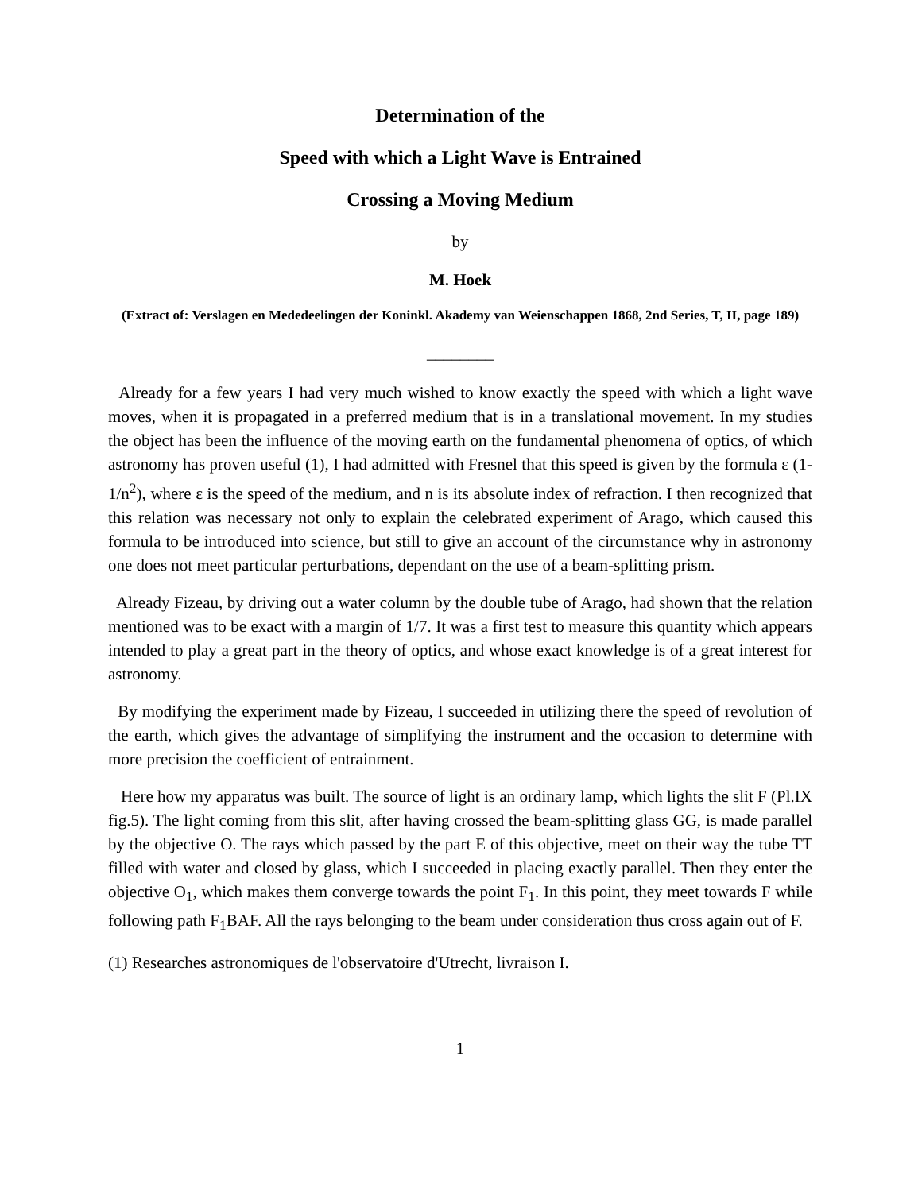Determination of the
Speed with which a Light Wave is Entrained
Crossing a Moving Medium
by
M. Hoek
(Extract of: Verslagen en Mededeelingen der Koninkl. Akademy van Weienschappen 1868, 2nd Series, T, II, page 189)
________
Already for a few years I had very much wished to know exactly the speed with which a light wave moves, when it is propagated in a preferred medium that is in a translational movement. In my studies the object has been the influence of the moving earth on the fundamental phenomena of optics, of which astronomy has proven useful (1), I had admitted with Fresnel that this speed is given by the formula ε (1-1/n<sup>2</sup>), where ε is the speed of the medium, and n is its absolute index of refraction. I then recognized that this relation was necessary not only to explain the celebrated experiment of Arago, which caused this formula to be introduced into science, but still to give an account of the circumstance why in astronomy one does not meet particular perturbations, dependant on the use of a beam-splitting prism.
Already Fizeau, by driving out a water column by the double tube of Arago, had shown that the relation mentioned was to be exact with a margin of 1/7. It was a first test to measure this quantity which appears intended to play a great part in the theory of optics, and whose exact knowledge is of a great interest for astronomy.
By modifying the experiment made by Fizeau, I succeeded in utilizing there the speed of revolution of the earth, which gives the advantage of simplifying the instrument and the occasion to determine with more precision the coefficient of entrainment.
Here how my apparatus was built. The source of light is an ordinary lamp, which lights the slit F (Pl.IX fig.5). The light coming from this slit, after having crossed the beam-splitting glass GG, is made parallel by the objective O. The rays which passed by the part E of this objective, meet on their way the tube TT filled with water and closed by glass, which I succeeded in placing exactly parallel. Then they enter the objective O<sub>1</sub>, which makes them converge towards the point F<sub>1</sub>. In this point, they meet towards F while following path F<sub>1</sub>BAF. All the rays belonging to the beam under consideration thus cross again out of F.
(1) Researches astronomiques de l'observatoire d'Utrecht, livraison I.
1